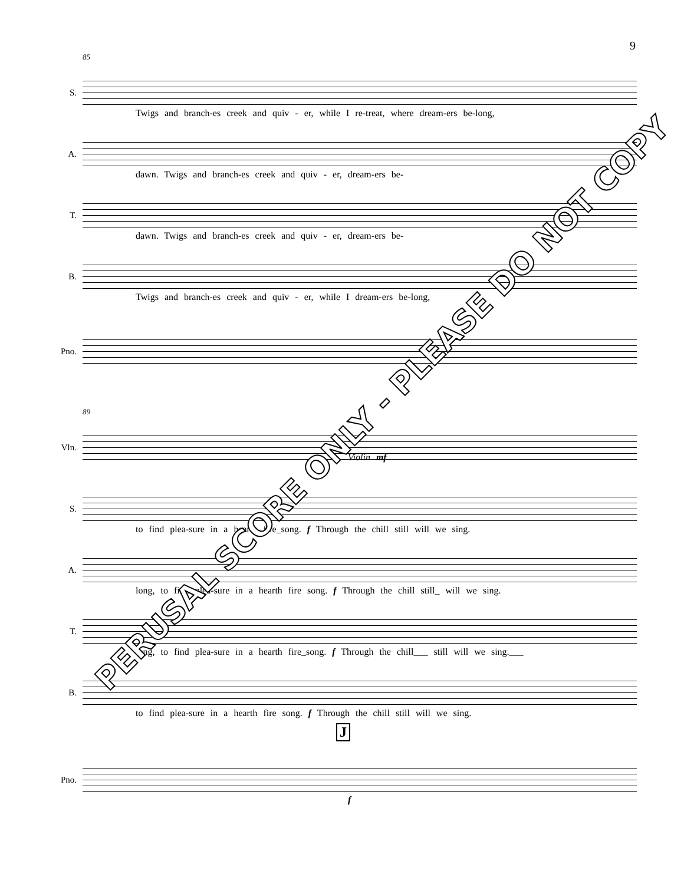9
85
S.
Twigs and branch-es creek and quiv - er, while I re-treat, where dream-ers be-long,
A.
dawn. Twigs and branch-es creek and quiv - er, dream-ers be-
T.
dawn. Twigs and branch-es creek and quiv - er, dream-ers be-
B.
Twigs and branch-es creek and quiv - er, while I dream-ers be-long,
Pno.
89
Vln.
Violin mf
S.
to find plea-sure in a hearth fire_song. f Through the chill still will we sing.
A.
long, to find plea-sure in a hearth fire song. f Through the chill still_ will we sing.
T.
long, to find plea-sure in a hearth fire_song. f Through the chill___ still will we sing.___
B.
to find plea-sure in a hearth fire song. f Through the chill still will we sing.
J
Pno.
f
PERUSAL SCORE ONLY - PLEASE DO NOT COPY